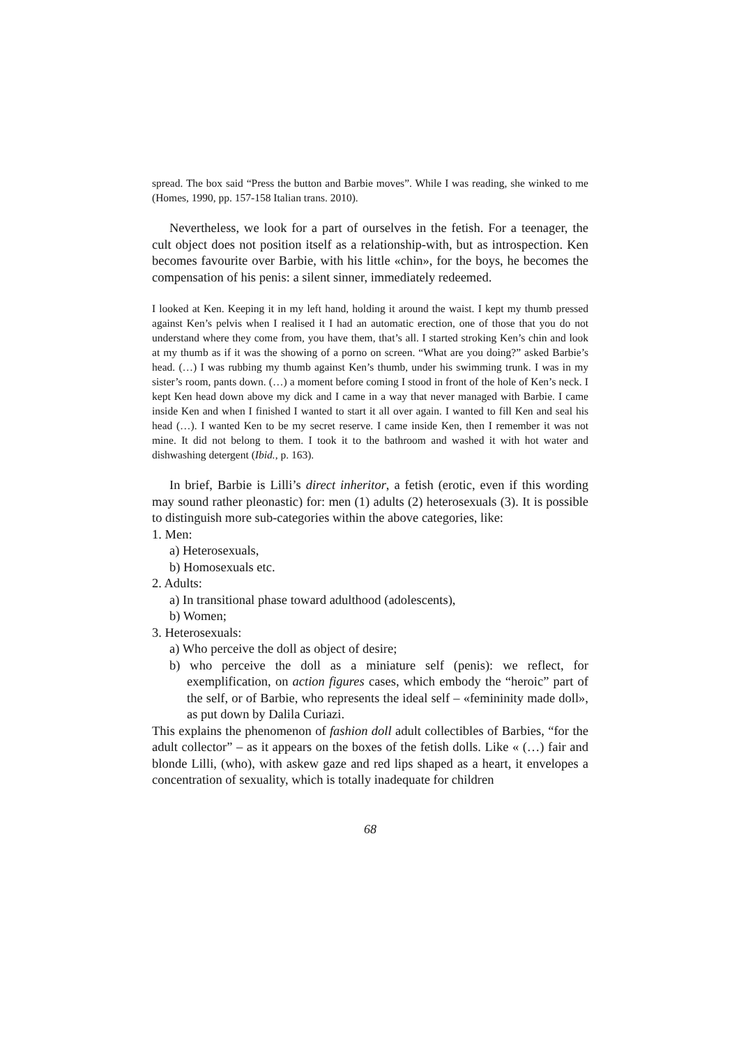spread. The box said “Press the button and Barbie moves”. While I was reading, she winked to me (Homes, 1990, pp. 157-158 Italian trans. 2010).
Nevertheless, we look for a part of ourselves in the fetish. For a teenager, the cult object does not position itself as a relationship-with, but as introspection. Ken becomes favourite over Barbie, with his little «chin», for the boys, he becomes the compensation of his penis: a silent sinner, immediately redeemed.
I looked at Ken. Keeping it in my left hand, holding it around the waist. I kept my thumb pressed against Ken’s pelvis when I realised it I had an automatic erection, one of those that you do not understand where they come from, you have them, that’s all. I started stroking Ken’s chin and look at my thumb as if it was the showing of a porno on screen. “What are you doing?” asked Barbie’s head. (…) I was rubbing my thumb against Ken’s thumb, under his swimming trunk. I was in my sister’s room, pants down. (…) a moment before coming I stood in front of the hole of Ken’s neck. I kept Ken head down above my dick and I came in a way that never managed with Barbie. I came inside Ken and when I finished I wanted to start it all over again. I wanted to fill Ken and seal his head (…). I wanted Ken to be my secret reserve. I came inside Ken, then I remember it was not mine. It did not belong to them. I took it to the bathroom and washed it with hot water and dishwashing detergent (Ibid., p. 163).
In brief, Barbie is Lilli’s direct inheritor, a fetish (erotic, even if this wording may sound rather pleonastic) for: men (1) adults (2) heterosexuals (3). It is possible to distinguish more sub-categories within the above categories, like:
1. Men:
a) Heterosexuals,
b) Homosexuals etc.
2. Adults:
a) In transitional phase toward adulthood (adolescents),
b) Women;
3. Heterosexuals:
a) Who perceive the doll as object of desire;
b) who perceive the doll as a miniature self (penis): we reflect, for exemplification, on action figures cases, which embody the “heroic” part of the self, or of Barbie, who represents the ideal self – «femininity made doll», as put down by Dalila Curiazi.
This explains the phenomenon of fashion doll adult collectibles of Barbies, “for the adult collector” – as it appears on the boxes of the fetish dolls. Like « (…) fair and blonde Lilli, (who), with askew gaze and red lips shaped as a heart, it envelopes a concentration of sexuality, which is totally inadequate for children
68